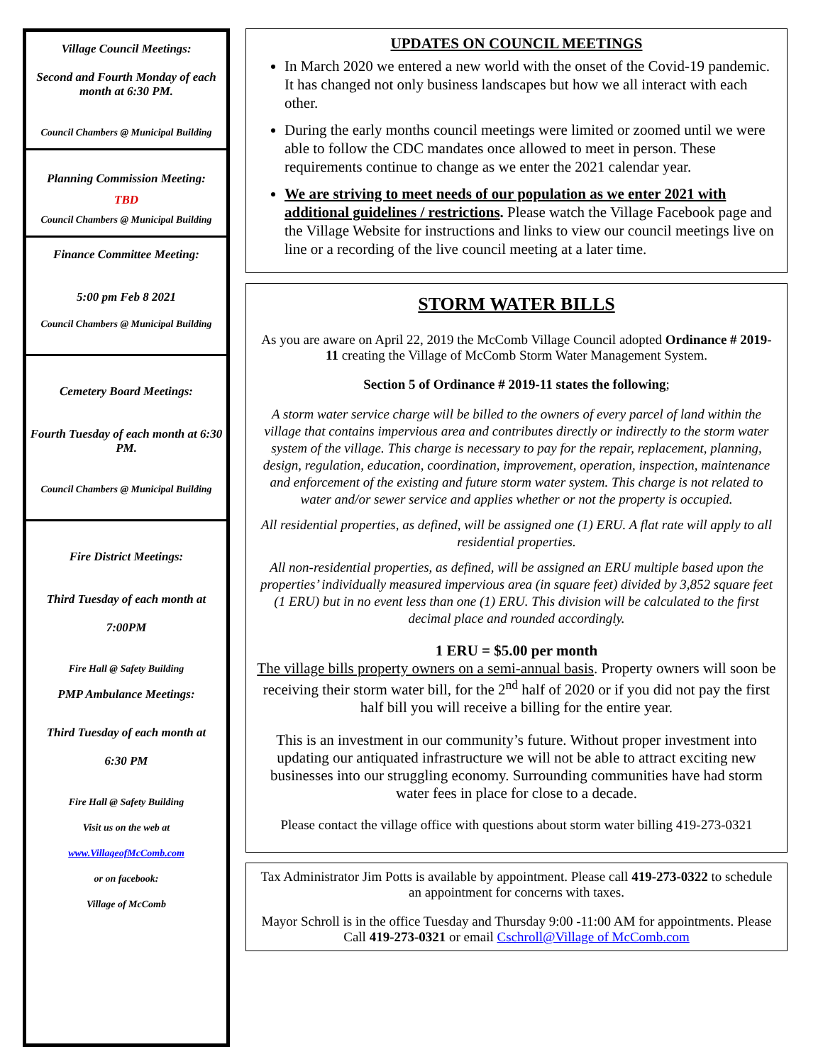Village Council Meetings:
Second and Fourth Monday of each month at 6:30 PM.
Council Chambers @ Municipal Building
Planning Commission Meeting:
TBD
Council Chambers @ Municipal Building
Finance Committee Meeting:
5:00 pm Feb 8 2021
Council Chambers @ Municipal Building
Cemetery Board Meetings:
Fourth Tuesday of each month at 6:30 PM.
Council Chambers @ Municipal Building
Fire District Meetings:
Third Tuesday of each month at
7:00PM
Fire Hall @ Safety Building
PMP Ambulance Meetings:
Third Tuesday of each month at
6:30 PM
Fire Hall @ Safety Building
Visit us on the web at
www.VillageofMcComb.com
or on facebook:
Village of McComb
UPDATES ON COUNCIL MEETINGS
In March 2020 we entered a new world with the onset of the Covid-19 pandemic. It has changed not only business landscapes but how we all interact with each other.
During the early months council meetings were limited or zoomed until we were able to follow the CDC mandates once allowed to meet in person. These requirements continue to change as we enter the 2021 calendar year.
We are striving to meet needs of our population as we enter 2021 with additional guidelines / restrictions. Please watch the Village Facebook page and the Village Website for instructions and links to view our council meetings live on line or a recording of the live council meeting at a later time.
STORM WATER BILLS
As you are aware on April 22, 2019 the McComb Village Council adopted Ordinance # 2019-11 creating the Village of McComb Storm Water Management System.
Section 5 of Ordinance # 2019-11 states the following;
A storm water service charge will be billed to the owners of every parcel of land within the village that contains impervious area and contributes directly or indirectly to the storm water system of the village. This charge is necessary to pay for the repair, replacement, planning, design, regulation, education, coordination, improvement, operation, inspection, maintenance and enforcement of the existing and future storm water system. This charge is not related to water and/or sewer service and applies whether or not the property is occupied.
All residential properties, as defined, will be assigned one (1) ERU. A flat rate will apply to all residential properties.
All non-residential properties, as defined, will be assigned an ERU multiple based upon the properties’ individually measured impervious area (in square feet) divided by 3,852 square feet (1 ERU) but in no event less than one (1) ERU. This division will be calculated to the first decimal place and rounded accordingly.
1 ERU = $5.00 per month
The village bills property owners on a semi-annual basis. Property owners will soon be receiving their storm water bill, for the 2<sup>nd</sup> half of 2020 or if you did not pay the first half bill you will receive a billing for the entire year.
This is an investment in our community’s future. Without proper investment into updating our antiquated infrastructure we will not be able to attract exciting new businesses into our struggling economy. Surrounding communities have had storm water fees in place for close to a decade.
Please contact the village office with questions about storm water billing 419-273-0321
Tax Administrator Jim Potts is available by appointment. Please call 419-273-0322 to schedule an appointment for concerns with taxes.
Mayor Schroll is in the office Tuesday and Thursday 9:00 -11:00 AM for appointments. Please Call 419-273-0321 or email Cschroll@Village of McComb.com